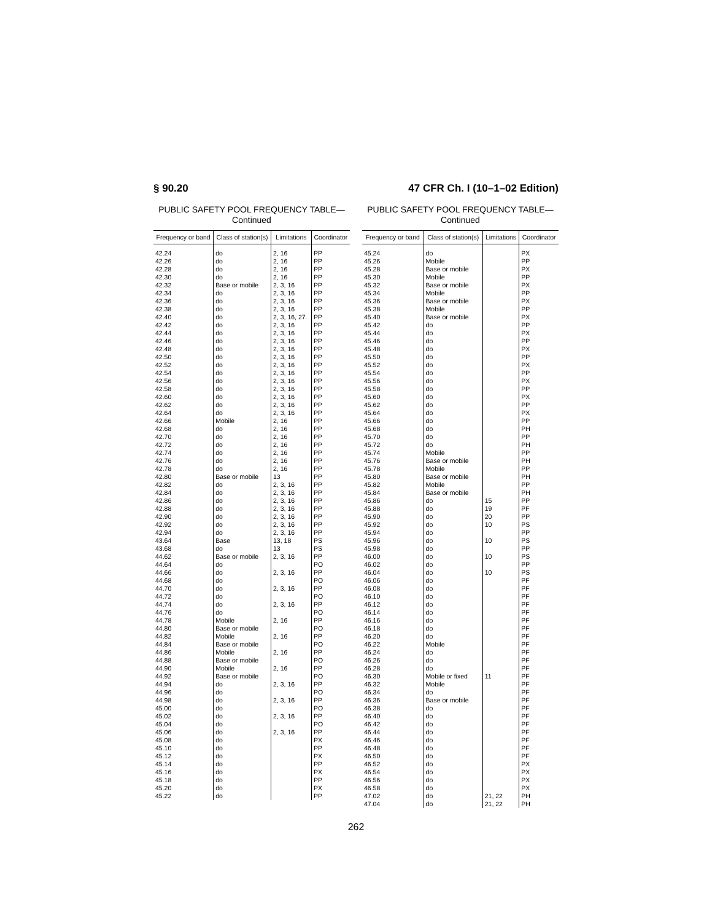§ 90.20 47 CFR Ch. I (10–1–02 Edition)
PUBLIC SAFETY POOL FREQUENCY TABLE—
Continued
| Frequency or band | Class of station(s) | Limitations | Coordinator |
| --- | --- | --- | --- |
| 42.24 | do | 2, 16 | PP |
| 42.26 | do | 2, 16 | PP |
| 42.28 | do | 2, 16 | PP |
| 42.30 | do | 2, 16 | PP |
| 42.32 | Base or mobile | 2, 3, 16 | PP |
| 42.34 | do | 2, 3, 16 | PP |
| 42.36 | do | 2, 3, 16 | PP |
| 42.38 | do | 2, 3, 16 | PP |
| 42.40 | do | 2, 3, 16, 27. | PP |
| 42.42 | do | 2, 3, 16 | PP |
| 42.44 | do | 2, 3, 16 | PP |
| 42.46 | do | 2, 3, 16 | PP |
| 42.48 | do | 2, 3, 16 | PP |
| 42.50 | do | 2, 3, 16 | PP |
| 42.52 | do | 2, 3, 16 | PP |
| 42.54 | do | 2, 3, 16 | PP |
| 42.56 | do | 2, 3, 16 | PP |
| 42.58 | do | 2, 3, 16 | PP |
| 42.60 | do | 2, 3, 16 | PP |
| 42.62 | do | 2, 3, 16 | PP |
| 42.64 | do | 2, 3, 16 | PP |
| 42.66 | Mobile | 2, 16 | PP |
| 42.68 | do | 2, 16 | PP |
| 42.70 | do | 2, 16 | PP |
| 42.72 | do | 2, 16 | PP |
| 42.74 | do | 2, 16 | PP |
| 42.76 | do | 2, 16 | PP |
| 42.78 | do | 2, 16 | PP |
| 42.80 | Base or mobile | 13 | PP |
| 42.82 | do | 2, 3, 16 | PP |
| 42.84 | do | 2, 3, 16 | PP |
| 42.86 | do | 2, 3, 16 | PP |
| 42.88 | do | 2, 3, 16 | PP |
| 42.90 | do | 2, 3, 16 | PP |
| 42.92 | do | 2, 3, 16 | PP |
| 42.94 | do | 2, 3, 16 | PP |
| 43.64 | Base | 13, 18 | PS |
| 43.68 | do | 13 | PS |
| 44.62 | Base or mobile | 2, 3, 16 | PP |
| 44.64 | do | | PO |
| 44.66 | do | 2, 3, 16 | PP |
| 44.68 | do | | PO |
| 44.70 | do | 2, 3, 16 | PP |
| 44.72 | do | | PO |
| 44.74 | do | 2, 3, 16 | PP |
| 44.76 | do | | PO |
| 44.78 | Mobile | 2, 16 | PP |
| 44.80 | Base or mobile | | PO |
| 44.82 | Mobile | 2, 16 | PP |
| 44.84 | Base or mobile | | PO |
| 44.86 | Mobile | 2, 16 | PP |
| 44.88 | Base or mobile | | PO |
| 44.90 | Mobile | 2, 16 | PP |
| 44.92 | Base or mobile | | PO |
| 44.94 | do | 2, 3, 16 | PP |
| 44.96 | do | | PO |
| 44.98 | do | 2, 3, 16 | PP |
| 45.00 | do | | PO |
| 45.02 | do | 2, 3, 16 | PP |
| 45.04 | do | | PO |
| 45.06 | do | 2, 3, 16 | PP |
| 45.08 | do | | PX |
| 45.10 | do | | PP |
| 45.12 | do | | PX |
| 45.14 | do | | PP |
| 45.16 | do | | PX |
| 45.18 | do | | PP |
| 45.20 | do | | PX |
| 45.22 | do | | PP |
PUBLIC SAFETY POOL FREQUENCY TABLE—
Continued
| Frequency or band | Class of station(s) | Limitations | Coordinator |
| --- | --- | --- | --- |
| 45.24 | do | | PX |
| 45.26 | Mobile | | PP |
| 45.28 | Base or mobile | | PX |
| 45.30 | Mobile | | PP |
| 45.32 | Base or mobile | | PX |
| 45.34 | Mobile | | PP |
| 45.36 | Base or mobile | | PX |
| 45.38 | Mobile | | PP |
| 45.40 | Base or mobile | | PX |
| 45.42 | do | | PP |
| 45.44 | do | | PX |
| 45.46 | do | | PP |
| 45.48 | do | | PX |
| 45.50 | do | | PP |
| 45.52 | do | | PX |
| 45.54 | do | | PP |
| 45.56 | do | | PX |
| 45.58 | do | | PP |
| 45.60 | do | | PX |
| 45.62 | do | | PP |
| 45.64 | do | | PX |
| 45.66 | do | | PP |
| 45.68 | do | | PH |
| 45.70 | do | | PP |
| 45.72 | do | | PH |
| 45.74 | Mobile | | PP |
| 45.76 | Base or mobile | | PH |
| 45.78 | Mobile | | PP |
| 45.80 | Base or mobile | | PH |
| 45.82 | Mobile | | PP |
| 45.84 | Base or mobile | | PH |
| 45.86 | do | 15 | PP |
| 45.88 | do | 19 | PF |
| 45.90 | do | 20 | PP |
| 45.92 | do | 10 | PS |
| 45.94 | do | | PP |
| 45.96 | do | 10 | PS |
| 45.98 | do | | PP |
| 46.00 | do | 10 | PS |
| 46.02 | do | | PP |
| 46.04 | do | 10 | PS |
| 46.06 | do | | PF |
| 46.08 | do | | PF |
| 46.10 | do | | PF |
| 46.12 | do | | PF |
| 46.14 | do | | PF |
| 46.16 | do | | PF |
| 46.18 | do | | PF |
| 46.20 | do | | PF |
| 46.22 | Mobile | | PF |
| 46.24 | do | | PF |
| 46.26 | do | | PF |
| 46.28 | do | | PF |
| 46.30 | Mobile or fixed | 11 | PF |
| 46.32 | Mobile | | PF |
| 46.34 | do | | PF |
| 46.36 | Base or mobile | | PF |
| 46.38 | do | | PF |
| 46.40 | do | | PF |
| 46.42 | do | | PF |
| 46.44 | do | | PF |
| 46.46 | do | | PF |
| 46.48 | do | | PF |
| 46.50 | do | | PF |
| 46.52 | do | | PX |
| 46.54 | do | | PX |
| 46.56 | do | | PX |
| 46.58 | do | | PX |
| 47.02 | do | 21, 22 | PH |
| 47.04 | do | 21, 22 | PH |
262